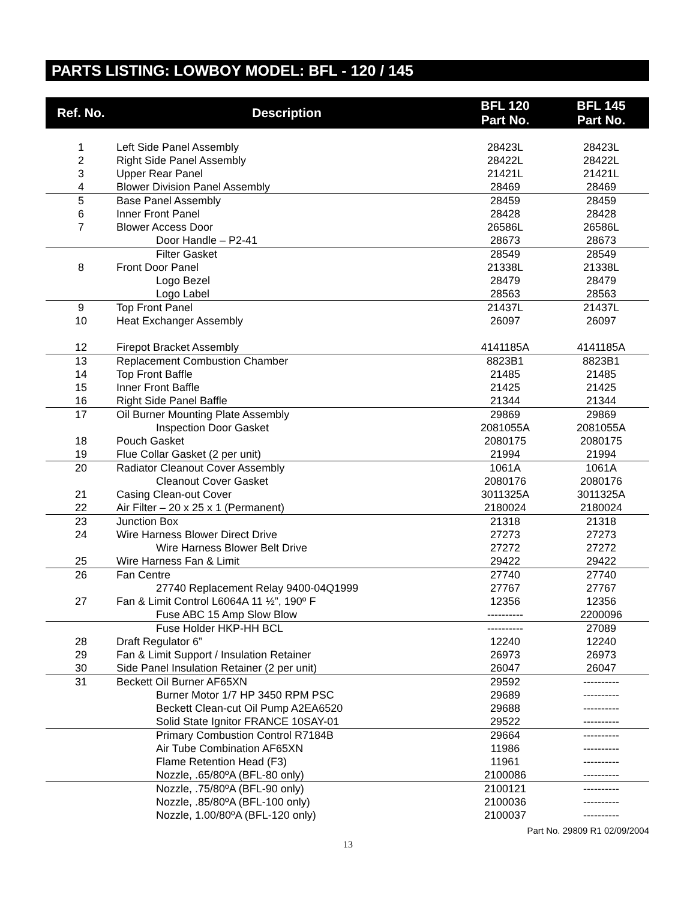PARTS LISTING: LOWBOY MODEL: BFL - 120 / 145
| Ref. No. | Description | BFL 120 Part No. | BFL 145 Part No. |
| --- | --- | --- | --- |
| 1 | Left Side Panel Assembly | 28423L | 28423L |
| 2 | Right Side Panel Assembly | 28422L | 28422L |
| 3 | Upper Rear Panel | 21421L | 21421L |
| 4 | Blower Division Panel Assembly | 28469 | 28469 |
| 5 | Base Panel Assembly | 28459 | 28459 |
| 6 | Inner Front Panel | 28428 | 28428 |
| 7 | Blower Access Door | 26586L | 26586L |
| | Door Handle – P2-41 | 28673 | 28673 |
| | Filter Gasket | 28549 | 28549 |
| 8 | Front Door Panel | 21338L | 21338L |
| | Logo Bezel | 28479 | 28479 |
| | Logo Label | 28563 | 28563 |
| 9 | Top Front Panel | 21437L | 21437L |
| 10 | Heat Exchanger Assembly | 26097 | 26097 |
| 12 | Firepot Bracket Assembly | 4141185A | 4141185A |
| 13 | Replacement Combustion Chamber | 8823B1 | 8823B1 |
| 14 | Top Front Baffle | 21485 | 21485 |
| 15 | Inner Front Baffle | 21425 | 21425 |
| 16 | Right Side Panel Baffle | 21344 | 21344 |
| 17 | Oil Burner Mounting Plate Assembly | 29869 | 29869 |
| | Inspection Door Gasket | 2081055A | 2081055A |
| 18 | Pouch Gasket | 2080175 | 2080175 |
| 19 | Flue Collar Gasket (2 per unit) | 21994 | 21994 |
| 20 | Radiator Cleanout Cover Assembly | 1061A | 1061A |
| | Cleanout Cover Gasket | 2080176 | 2080176 |
| 21 | Casing Clean-out Cover | 3011325A | 3011325A |
| 22 | Air Filter – 20 x 25 x 1 (Permanent) | 2180024 | 2180024 |
| 23 | Junction Box | 21318 | 21318 |
| 24 | Wire Harness Blower Direct Drive | 27273 | 27273 |
| | Wire Harness Blower Belt Drive | 27272 | 27272 |
| 25 | Wire Harness Fan & Limit | 29422 | 29422 |
| 26 | Fan Centre | 27740 | 27740 |
| | 27740 Replacement Relay 9400-04Q1999 | 27767 | 27767 |
| 27 | Fan & Limit Control L6064A 11 ½”, 190º F | 12356 | 12356 |
| | Fuse ABC 15 Amp Slow Blow | ---------- | 2200096 |
| | Fuse Holder HKP-HH BCL | ---------- | 27089 |
| 28 | Draft Regulator 6” | 12240 | 12240 |
| 29 | Fan & Limit Support / Insulation Retainer | 26973 | 26973 |
| 30 | Side Panel Insulation Retainer (2 per unit) | 26047 | 26047 |
| 31 | Beckett Oil Burner AF65XN | 29592 | ---------- |
| | Burner Motor 1/7 HP 3450 RPM PSC | 29689 | ---------- |
| | Beckett Clean-cut Oil Pump A2EA6520 | 29688 | ---------- |
| | Solid State Ignitor FRANCE 10SAY-01 | 29522 | ---------- |
| | Primary Combustion Control R7184B | 29664 | ---------- |
| | Air Tube Combination AF65XN | 11986 | ---------- |
| | Flame Retention Head (F3) | 11961 | ---------- |
| | Nozzle, .65/80ºA (BFL-80 only) | 2100086 | ---------- |
| | Nozzle, .75/80ºA (BFL-90 only) | 2100121 | ---------- |
| | Nozzle, .85/80ºA (BFL-100 only) | 2100036 | ---------- |
| | Nozzle, 1.00/80ºA (BFL-120 only) | 2100037 | ---------- |
Part No. 29809 R1 02/09/2004
13